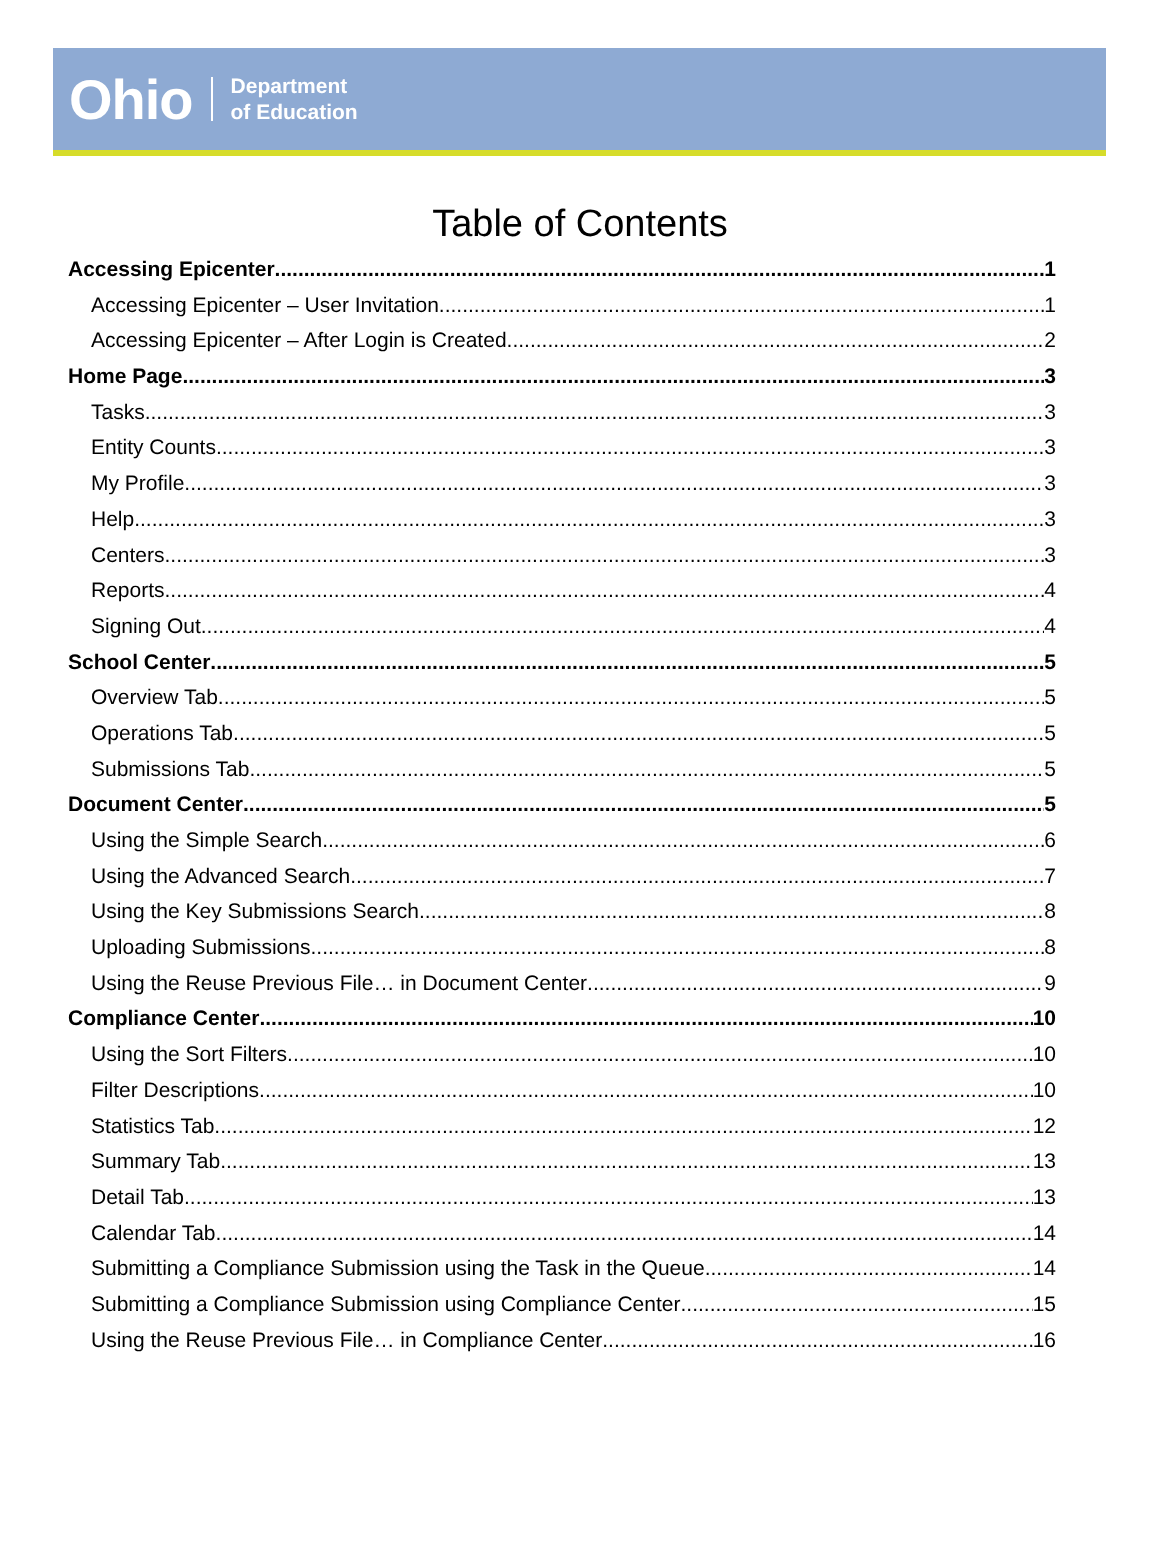Ohio Department
of Education
Table of Contents
Accessing Epicenter 1
Accessing Epicenter – User Invitation 1
Accessing Epicenter – After Login is Created 2
Home Page 3
Tasks 3
Entity Counts 3
My Profile 3
Help 3
Centers 3
Reports 4
Signing Out 4
School Center 5
Overview Tab 5
Operations Tab 5
Submissions Tab 5
Document Center 5
Using the Simple Search 6
Using the Advanced Search 7
Using the Key Submissions Search 8
Uploading Submissions 8
Using the Reuse Previous File… in Document Center 9
Compliance Center 10
Using the Sort Filters 10
Filter Descriptions 10
Statistics Tab 12
Summary Tab 13
Detail Tab 13
Calendar Tab 14
Submitting a Compliance Submission using the Task in the Queue 14
Submitting a Compliance Submission using Compliance Center 15
Using the Reuse Previous File… in Compliance Center 16